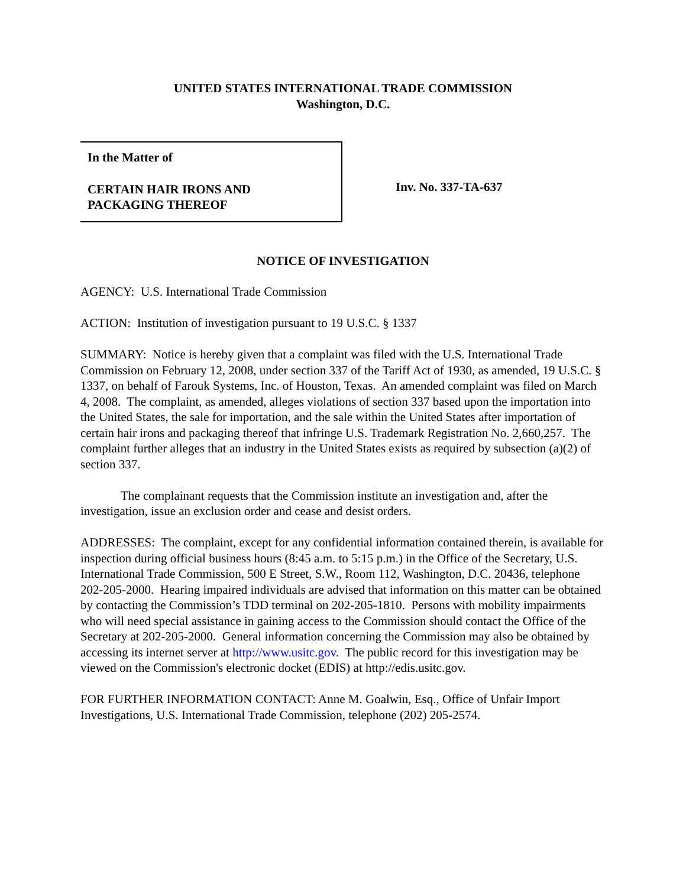UNITED STATES INTERNATIONAL TRADE COMMISSION
Washington, D.C.
In the Matter of
CERTAIN HAIR IRONS AND
PACKAGING THEREOF
Inv. No. 337-TA-637
NOTICE OF INVESTIGATION
AGENCY: U.S. International Trade Commission
ACTION: Institution of investigation pursuant to 19 U.S.C. § 1337
SUMMARY: Notice is hereby given that a complaint was filed with the U.S. International Trade Commission on February 12, 2008, under section 337 of the Tariff Act of 1930, as amended, 19 U.S.C. § 1337, on behalf of Farouk Systems, Inc. of Houston, Texas. An amended complaint was filed on March 4, 2008. The complaint, as amended, alleges violations of section 337 based upon the importation into the United States, the sale for importation, and the sale within the United States after importation of certain hair irons and packaging thereof that infringe U.S. Trademark Registration No. 2,660,257. The complaint further alleges that an industry in the United States exists as required by subsection (a)(2) of section 337.
The complainant requests that the Commission institute an investigation and, after the investigation, issue an exclusion order and cease and desist orders.
ADDRESSES: The complaint, except for any confidential information contained therein, is available for inspection during official business hours (8:45 a.m. to 5:15 p.m.) in the Office of the Secretary, U.S. International Trade Commission, 500 E Street, S.W., Room 112, Washington, D.C. 20436, telephone 202-205-2000. Hearing impaired individuals are advised that information on this matter can be obtained by contacting the Commission’s TDD terminal on 202-205-1810. Persons with mobility impairments who will need special assistance in gaining access to the Commission should contact the Office of the Secretary at 202-205-2000. General information concerning the Commission may also be obtained by accessing its internet server at http://www.usitc.gov. The public record for this investigation may be viewed on the Commission's electronic docket (EDIS) at http://edis.usitc.gov.
FOR FURTHER INFORMATION CONTACT: Anne M. Goalwin, Esq., Office of Unfair Import Investigations, U.S. International Trade Commission, telephone (202) 205-2574.